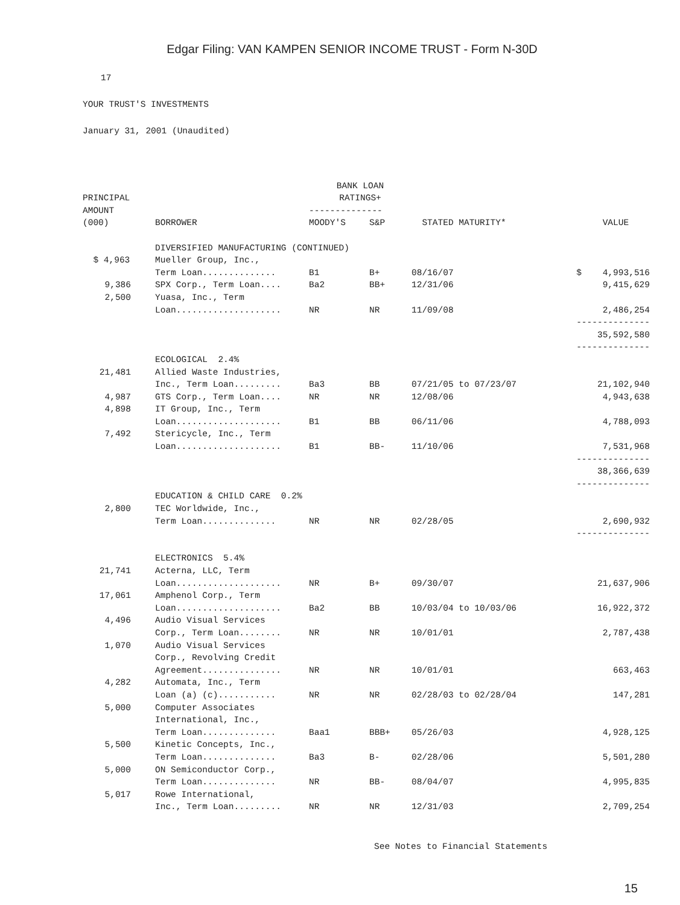Edgar Filing: VAN KAMPEN SENIOR INCOME TRUST - Form N-30D
17
YOUR TRUST'S INVESTMENTS
January 31, 2001 (Unaudited)
| | | BANK LOAN | | | |
| --- | --- | --- | --- | --- | --- |
| PRINCIPAL | | RATINGS+ | | | |
| AMOUNT | | -------------- | | | |
| (000) | BORROWER | MOODY'S | S&P | STATED MATURITY* | VALUE |
| | DIVERSIFIED MANUFACTURING (CONTINUED) | | | | |
| $ 4,963 | Mueller Group, Inc., | | | | |
| | Term Loan.............. | B1 | B+ | 08/16/07 | $ 4,993,516 |
| 9,386 | SPX Corp., Term Loan.... | Ba2 | BB+ | 12/31/06 | 9,415,629 |
| 2,500 | Yuasa, Inc., Term | | | | |
| | Loan.................... | NR | NR | 11/09/08 | 2,486,254 |
| | | | | | -------------- |
| | | | | | 35,592,580 |
| | | | | | -------------- |
| | ECOLOGICAL 2.4% | | | | |
| 21,481 | Allied Waste Industries, | | | | |
| | Inc., Term Loan......... | Ba3 | BB | 07/21/05 to 07/23/07 | 21,102,940 |
| 4,987 | GTS Corp., Term Loan.... | NR | NR | 12/08/06 | 4,943,638 |
| 4,898 | IT Group, Inc., Term | | | | |
| | Loan.................... | B1 | BB | 06/11/06 | 4,788,093 |
| 7,492 | Stericycle, Inc., Term | | | | |
| | Loan.................... | B1 | BB- | 11/10/06 | 7,531,968 |
| | | | | | -------------- |
| | | | | | 38,366,639 |
| | | | | | -------------- |
| | EDUCATION & CHILD CARE 0.2% | | | | |
| 2,800 | TEC Worldwide, Inc., | | | | |
| | Term Loan.............. | NR | NR | 02/28/05 | 2,690,932 |
| | | | | | -------------- |
| | ELECTRONICS 5.4% | | | | |
| 21,741 | Acterna, LLC, Term | | | | |
| | Loan.................... | NR | B+ | 09/30/07 | 21,637,906 |
| 17,061 | Amphenol Corp., Term | | | | |
| | Loan.................... | Ba2 | BB | 10/03/04 to 10/03/06 | 16,922,372 |
| 4,496 | Audio Visual Services | | | | |
| | Corp., Term Loan........ | NR | NR | 10/01/01 | 2,787,438 |
| 1,070 | Audio Visual Services | | | | |
| | Corp., Revolving Credit | | | | |
| | Agreement............... | NR | NR | 10/01/01 | 663,463 |
| 4,282 | Automata, Inc., Term | | | | |
| | Loan (a) (c)........... | NR | NR | 02/28/03 to 02/28/04 | 147,281 |
| 5,000 | Computer Associates | | | | |
| | International, Inc., | | | | |
| | Term Loan.............. | Baa1 | BBB+ | 05/26/03 | 4,928,125 |
| 5,500 | Kinetic Concepts, Inc., | | | | |
| | Term Loan.............. | Ba3 | B- | 02/28/06 | 5,501,280 |
| 5,000 | ON Semiconductor Corp., | | | | |
| | Term Loan.............. | NR | BB- | 08/04/07 | 4,995,835 |
| 5,017 | Rowe International, | | | | |
| | Inc., Term Loan......... | NR | NR | 12/31/03 | 2,709,254 |
See Notes to Financial Statements
15